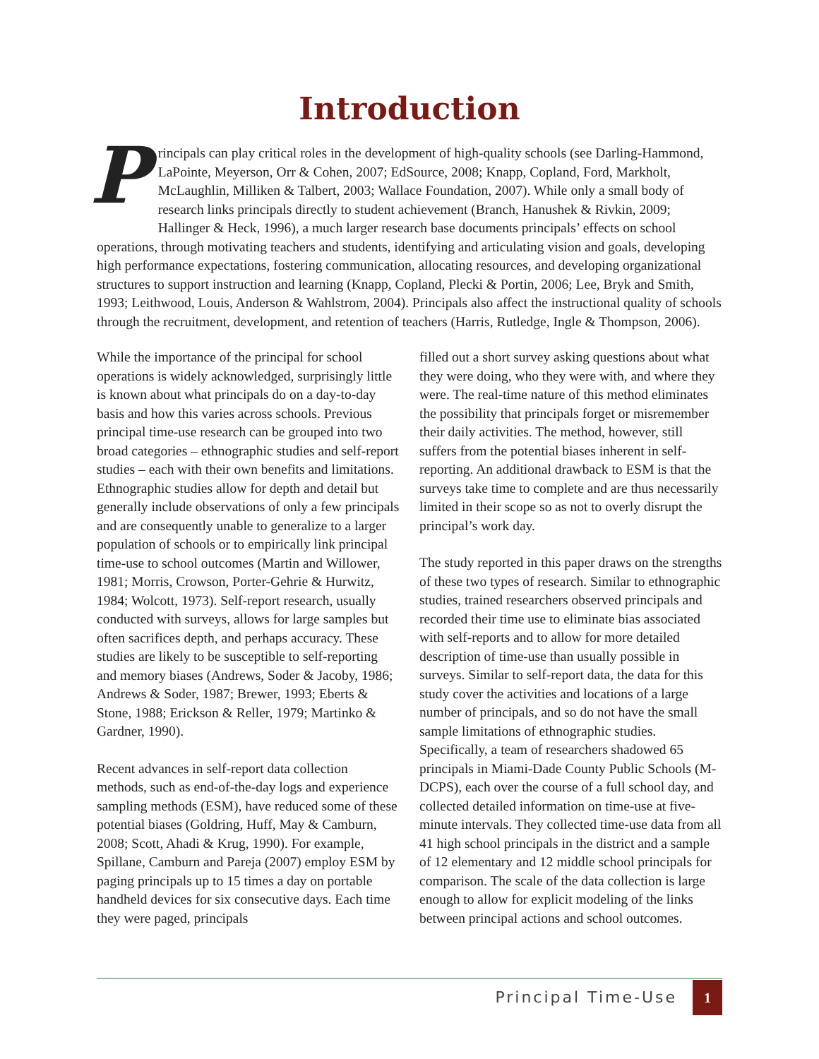Introduction
Principals can play critical roles in the development of high-quality schools (see Darling-Hammond, LaPointe, Meyerson, Orr & Cohen, 2007; EdSource, 2008; Knapp, Copland, Ford, Markholt, McLaughlin, Milliken & Talbert, 2003; Wallace Foundation, 2007). While only a small body of research links principals directly to student achievement (Branch, Hanushek & Rivkin, 2009; Hallinger & Heck, 1996), a much larger research base documents principals’ effects on school operations, through motivating teachers and students, identifying and articulating vision and goals, developing high performance expectations, fostering communication, allocating resources, and developing organizational structures to support instruction and learning (Knapp, Copland, Plecki & Portin, 2006; Lee, Bryk and Smith, 1993; Leithwood, Louis, Anderson & Wahlstrom, 2004). Principals also affect the instructional quality of schools through the recruitment, development, and retention of teachers (Harris, Rutledge, Ingle & Thompson, 2006).
While the importance of the principal for school operations is widely acknowledged, surprisingly little is known about what principals do on a day-to-day basis and how this varies across schools. Previous principal time-use research can be grouped into two broad categories – ethnographic studies and self-report studies – each with their own benefits and limitations. Ethnographic studies allow for depth and detail but generally include observations of only a few principals and are consequently unable to generalize to a larger population of schools or to empirically link principal time-use to school outcomes (Martin and Willower, 1981; Morris, Crowson, Porter-Gehrie & Hurwitz, 1984; Wolcott, 1973). Self-report research, usually conducted with surveys, allows for large samples but often sacrifices depth, and perhaps accuracy. These studies are likely to be susceptible to self-reporting and memory biases (Andrews, Soder & Jacoby, 1986; Andrews & Soder, 1987; Brewer, 1993; Eberts & Stone, 1988; Erickson & Reller, 1979; Martinko & Gardner, 1990).
Recent advances in self-report data collection methods, such as end-of-the-day logs and experience sampling methods (ESM), have reduced some of these potential biases (Goldring, Huff, May & Camburn, 2008; Scott, Ahadi & Krug, 1990). For example, Spillane, Camburn and Pareja (2007) employ ESM by paging principals up to 15 times a day on portable handheld devices for six consecutive days. Each time they were paged, principals
filled out a short survey asking questions about what they were doing, who they were with, and where they were. The real-time nature of this method eliminates the possibility that principals forget or misremember their daily activities. The method, however, still suffers from the potential biases inherent in self-reporting. An additional drawback to ESM is that the surveys take time to complete and are thus necessarily limited in their scope so as not to overly disrupt the principal’s work day.
The study reported in this paper draws on the strengths of these two types of research. Similar to ethnographic studies, trained researchers observed principals and recorded their time use to eliminate bias associated with self-reports and to allow for more detailed description of time-use than usually possible in surveys. Similar to self-report data, the data for this study cover the activities and locations of a large number of principals, and so do not have the small sample limitations of ethnographic studies. Specifically, a team of researchers shadowed 65 principals in Miami-Dade County Public Schools (M-DCPS), each over the course of a full school day, and collected detailed information on time-use at five-minute intervals. They collected time-use data from all 41 high school principals in the district and a sample of 12 elementary and 12 middle school principals for comparison. The scale of the data collection is large enough to allow for explicit modeling of the links between principal actions and school outcomes.
Principal Time-Use
1